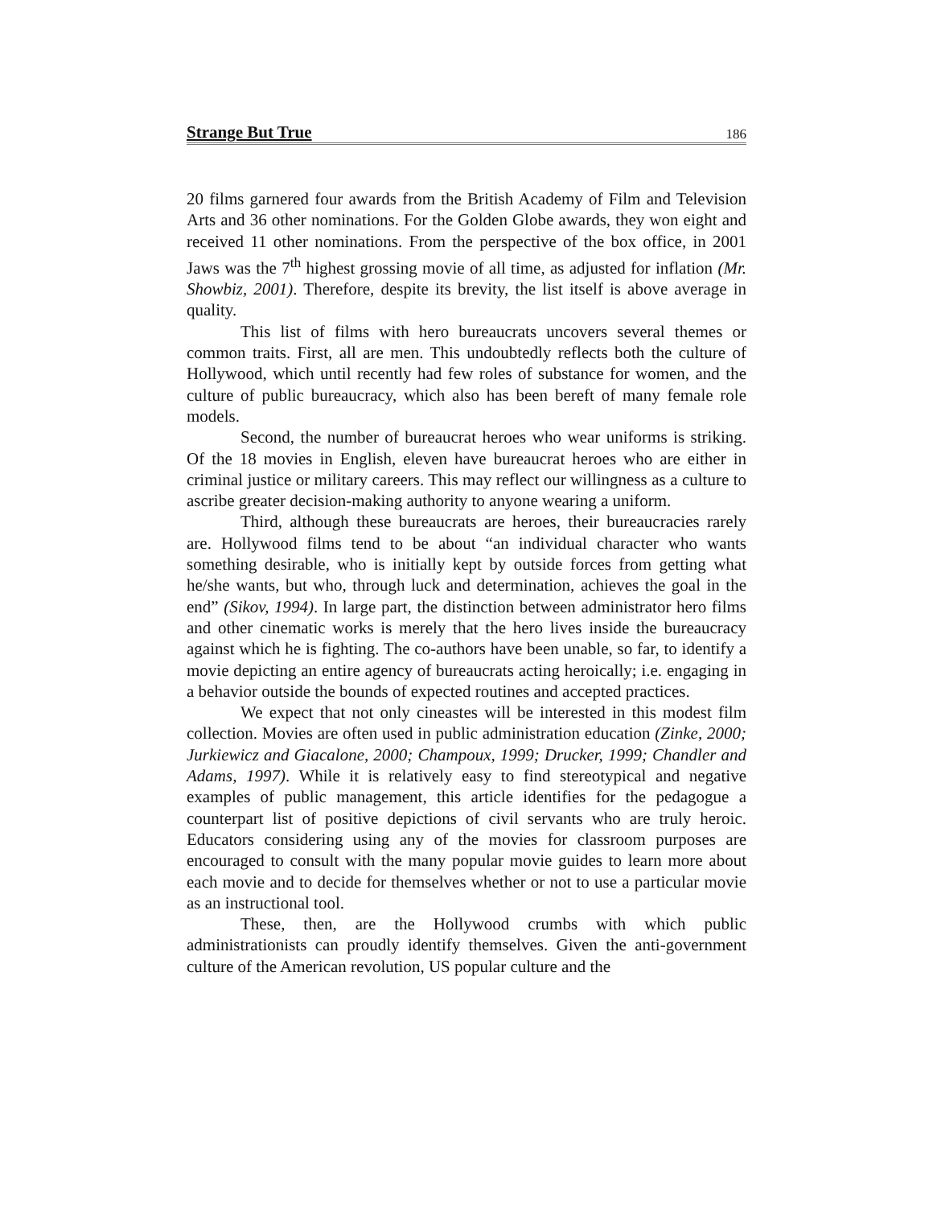Strange But True 186
20 films garnered four awards from the British Academy of Film and Television Arts and 36 other nominations. For the Golden Globe awards, they won eight and received 11 other nominations. From the perspective of the box office, in 2001 Jaws was the 7<sup>th</sup> highest grossing movie of all time, as adjusted for inflation (Mr. Showbiz, 2001). Therefore, despite its brevity, the list itself is above average in quality.
This list of films with hero bureaucrats uncovers several themes or common traits. First, all are men. This undoubtedly reflects both the culture of Hollywood, which until recently had few roles of substance for women, and the culture of public bureaucracy, which also has been bereft of many female role models.
Second, the number of bureaucrat heroes who wear uniforms is striking. Of the 18 movies in English, eleven have bureaucrat heroes who are either in criminal justice or military careers. This may reflect our willingness as a culture to ascribe greater decision-making authority to anyone wearing a uniform.
Third, although these bureaucrats are heroes, their bureaucracies rarely are. Hollywood films tend to be about “an individual character who wants something desirable, who is initially kept by outside forces from getting what he/she wants, but who, through luck and determination, achieves the goal in the end” (Sikov, 1994). In large part, the distinction between administrator hero films and other cinematic works is merely that the hero lives inside the bureaucracy against which he is fighting. The co-authors have been unable, so far, to identify a movie depicting an entire agency of bureaucrats acting heroically; i.e. engaging in a behavior outside the bounds of expected routines and accepted practices.
We expect that not only cineastes will be interested in this modest film collection. Movies are often used in public administration education (Zinke, 2000; Jurkiewicz and Giacalone, 2000; Champoux, 1999; Drucker, 1999; Chandler and Adams, 1997). While it is relatively easy to find stereotypical and negative examples of public management, this article identifies for the pedagogue a counterpart list of positive depictions of civil servants who are truly heroic. Educators considering using any of the movies for classroom purposes are encouraged to consult with the many popular movie guides to learn more about each movie and to decide for themselves whether or not to use a particular movie as an instructional tool.
These, then, are the Hollywood crumbs with which public administrationists can proudly identify themselves. Given the anti-government culture of the American revolution, US popular culture and the